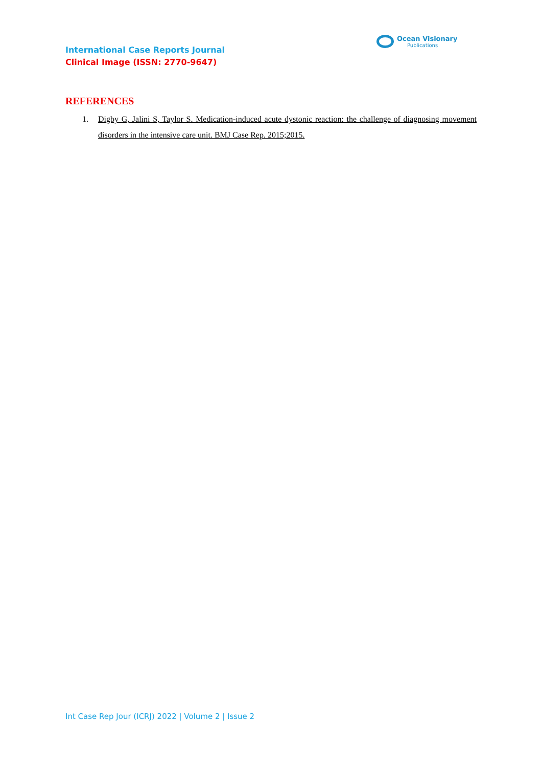International Case Reports Journal
Clinical Image (ISSN: 2770-9647)
Ocean Visionary
Publications
REFERENCES
1. Digby G, Jalini S, Taylor S. Medication-induced acute dystonic reaction: the challenge of diagnosing movement disorders in the intensive care unit. BMJ Case Rep. 2015;2015.
Int Case Rep Jour (ICRJ) 2022 | Volume 2 | Issue 2